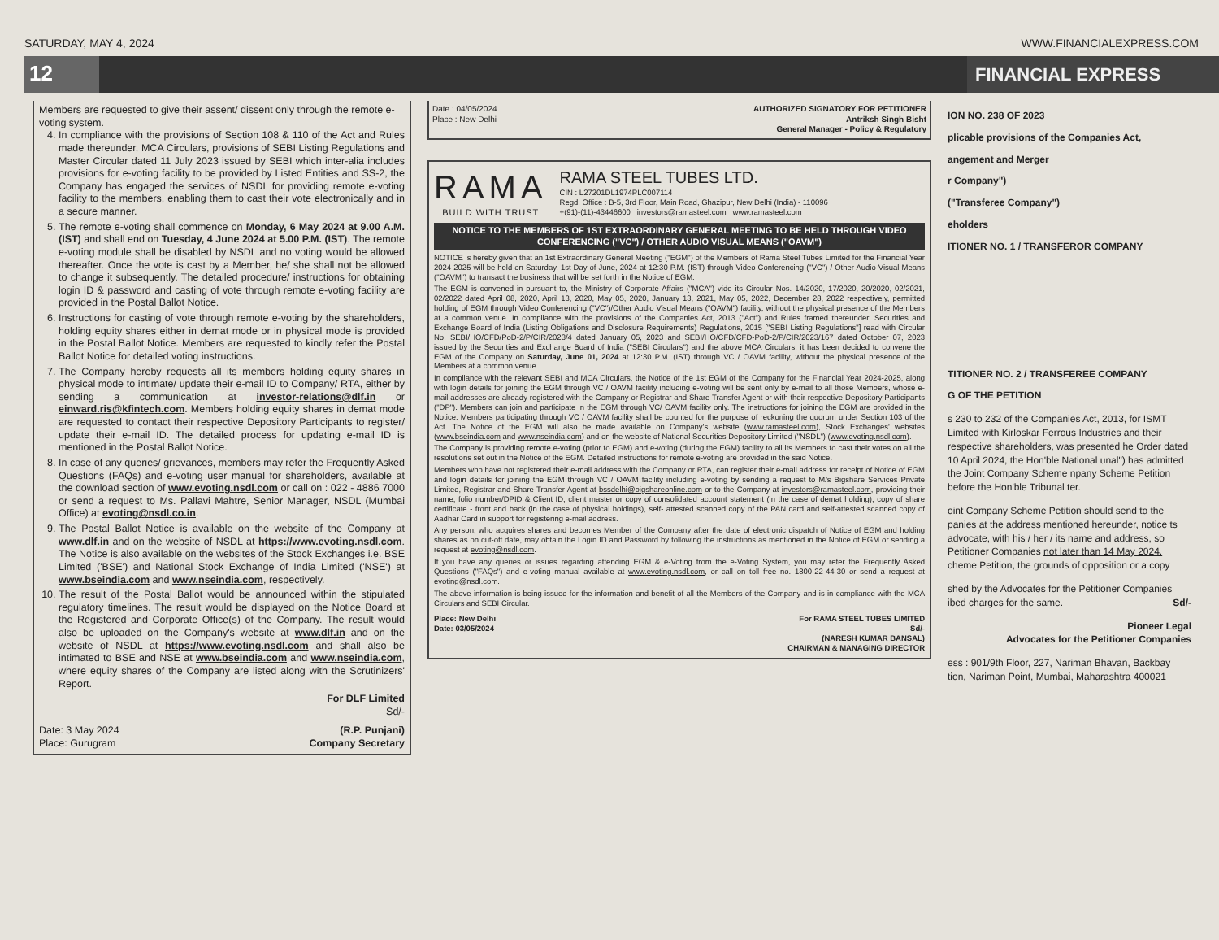SATURDAY, MAY 4, 2024 WWW.FINANCIALEXPRESS.COM
12
FINANCIAL EXPRESS
Members are requested to give their assent/ dissent only through the remote e-voting system.
4. In compliance with the provisions of Section 108 & 110 of the Act and Rules made thereunder, MCA Circulars, provisions of SEBI Listing Regulations and Master Circular dated 11 July 2023 issued by SEBI which inter-alia includes provisions for e-voting facility to be provided by Listed Entities and SS-2, the Company has engaged the services of NSDL for providing remote e-voting facility to the members, enabling them to cast their vote electronically and in a secure manner.
5. The remote e-voting shall commence on Monday, 6 May 2024 at 9.00 A.M. (IST) and shall end on Tuesday, 4 June 2024 at 5.00 P.M. (IST). The remote e-voting module shall be disabled by NSDL and no voting would be allowed thereafter. Once the vote is cast by a Member, he/ she shall not be allowed to change it subsequently. The detailed procedure/ instructions for obtaining login ID & password and casting of vote through remote e-voting facility are provided in the Postal Ballot Notice.
6. Instructions for casting of vote through remote e-voting by the shareholders, holding equity shares either in demat mode or in physical mode is provided in the Postal Ballot Notice. Members are requested to kindly refer the Postal Ballot Notice for detailed voting instructions.
7. The Company hereby requests all its members holding equity shares in physical mode to intimate/ update their e-mail ID to Company/ RTA, either by sending a communication at investor-relations@dlf.in or einward.ris@kfintech.com. Members holding equity shares in demat mode are requested to contact their respective Depository Participants to register/ update their e-mail ID. The detailed process for updating e-mail ID is mentioned in the Postal Ballot Notice.
8. In case of any queries/ grievances, members may refer the Frequently Asked Questions (FAQs) and e-voting user manual for shareholders, available at the download section of www.evoting.nsdl.com or call on : 022 - 4886 7000 or send a request to Ms. Pallavi Mahtre, Senior Manager, NSDL (Mumbai Office) at evoting@nsdl.co.in.
9. The Postal Ballot Notice is available on the website of the Company at www.dlf.in and on the website of NSDL at https://www.evoting.nsdl.com. The Notice is also available on the websites of the Stock Exchanges i.e. BSE Limited ('BSE') and National Stock Exchange of India Limited ('NSE') at www.bseindia.com and www.nseindia.com, respectively.
10. The result of the Postal Ballot would be announced within the stipulated regulatory timelines. The result would be displayed on the Notice Board at the Registered and Corporate Office(s) of the Company. The result would also be uploaded on the Company's website at www.dlf.in and on the website of NSDL at https://www.evoting.nsdl.com and shall also be intimated to BSE and NSE at www.bseindia.com and www.nseindia.com, where equity shares of the Company are listed along with the Scrutinizers' Report.
For DLF Limited
Sd/-
Date: 3 May 2024
Place: Gurugram (R.P. Punjani)
Company Secretary
Date : 04/05/2024
Place : New Delhi AUTHORIZED SIGNATORY FOR PETITIONER
Antriksh Singh Bisht
General Manager - Policy & Regulatory
RAMA
BUILD WITH TRUST
RAMA STEEL TUBES LTD.
CIN : L27201DL1974PLC007114
Regd. Office : B-5, 3rd Floor, Main Road, Ghazipur, New Delhi (India) - 110096
+(91)-(11)-43446600 investors@ramasteel.com www.ramasteel.com
NOTICE TO THE MEMBERS OF 1ST EXTRAORDINARY GENERAL MEETING TO BE HELD THROUGH VIDEO CONFERENCING ("VC") / OTHER AUDIO VISUAL MEANS ("OAVM")
NOTICE is hereby given that an 1st Extraordinary General Meeting ("EGM") of the Members of Rama Steel Tubes Limited for the Financial Year 2024-2025 will be held on Saturday, 1st Day of June, 2024 at 12:30 P.M. (IST) through Video Conferencing ("VC") / Other Audio Visual Means ("OAVM") to transact the business that will be set forth in the Notice of EGM.
The EGM is convened in pursuant to, the Ministry of Corporate Affairs ("MCA") vide its Circular Nos. 14/2020, 17/2020, 20/2020, 02/2021, 02/2022 dated April 08, 2020, April 13, 2020, May 05, 2020, January 13, 2021, May 05, 2022, December 28, 2022 respectively, permitted holding of EGM through Video Conferencing ("VC")/Other Audio Visual Means ("OAVM") facility, without the physical presence of the Members at a common venue. In compliance with the provisions of the Companies Act, 2013 ("Act") and Rules framed thereunder, Securities and Exchange Board of India (Listing Obligations and Disclosure Requirements) Regulations, 2015 ["SEBI Listing Regulations"] read with Circular No. SEBI/HO/CFD/PoD-2/P/CIR/2023/4 dated January 05, 2023 and SEBI/HO/CFD/CFD-PoD-2/P/CIR/2023/167 dated October 07, 2023 issued by the Securities and Exchange Board of India ("SEBI Circulars") and the above MCA Circulars, it has been decided to convene the EGM of the Company on Saturday, June 01, 2024 at 12:30 P.M. (IST) through VC / OAVM facility, without the physical presence of the Members at a common venue.
In compliance with the relevant SEBI and MCA Circulars, the Notice of the 1st EGM of the Company for the Financial Year 2024-2025, along with login details for joining the EGM through VC / OAVM facility including e-voting will be sent only by e-mail to all those Members, whose e-mail addresses are already registered with the Company or Registrar and Share Transfer Agent or with their respective Depository Participants ("DP"). Members can join and participate in the EGM through VC/ OAVM facility only. The instructions for joining the EGM are provided in the Notice. Members participating through VC / OAVM facility shall be counted for the purpose of reckoning the quorum under Section 103 of the Act. The Notice of the EGM will also be made available on Company's website (www.ramasteel.com), Stock Exchanges' websites (www.bseindia.com and www.nseindia.com) and on the website of National Securities Depository Limited ("NSDL") (www.evoting.nsdl.com).
The Company is providing remote e-voting (prior to EGM) and e-voting (during the EGM) facility to all its Members to cast their votes on all the resolutions set out in the Notice of the EGM. Detailed instructions for remote e-voting are provided in the said Notice.
Members who have not registered their e-mail address with the Company or RTA, can register their e-mail address for receipt of Notice of EGM and login details for joining the EGM through VC / OAVM facility including e-voting by sending a request to M/s Bigshare Services Private Limited, Registrar and Share Transfer Agent at bssdelhi@bigshareonline.com or to the Company at investors@ramasteel.com, providing their name, folio number/DPID & Client ID, client master or copy of consolidated account statement (in the case of demat holding), copy of share certificate - front and back (in the case of physical holdings), self- attested scanned copy of the PAN card and self-attested scanned copy of Aadhar Card in support for registering e-mail address.
Any person, who acquires shares and becomes Member of the Company after the date of electronic dispatch of Notice of EGM and holding shares as on cut-off date, may obtain the Login ID and Password by following the instructions as mentioned in the Notice of EGM or sending a request at evoting@nsdl.com.
If you have any queries or issues regarding attending EGM & e-Voting from the e-Voting System, you may refer the Frequently Asked Questions ("FAQs") and e-voting manual available at www.evoting.nsdl.com, or call on toll free no. 1800-22-44-30 or send a request at evoting@nsdl.com.
The above information is being issued for the information and benefit of all the Members of the Company and is in compliance with the MCA Circulars and SEBI Circular.
Place: New Delhi
Date: 03/05/2024 For RAMA STEEL TUBES LIMITED
Sd/-
(NARESH KUMAR BANSAL)
CHAIRMAN & MANAGING DIRECTOR
ION NO. 238 OF 2023
plicable provisions of the Companies Act,
angement and Merger
r Company")
("Transferee Company")
eholders
ITIONER NO. 1 / TRANSFEROR COMPANY
TITIONER NO. 2 / TRANSFEREE COMPANY
G OF THE PETITION
s 230 to 232 of the Companies Act, 2013, for ISMT Limited with Kirloskar Ferrous Industries and their respective shareholders, was presented he Order dated 10 April 2024, the Hon'ble National unal") has admitted the Joint Company Scheme npany Scheme Petition before the Hon'ble Tribunal ter.
oint Company Scheme Petition should send to the panies at the address mentioned hereunder, notice ts advocate, with his / her / its name and address, so Petitioner Companies not later than 14 May 2024. cheme Petition, the grounds of opposition or a copy
shed by the Advocates for the Petitioner Companies ibed charges for the same. Sd/-
Pioneer Legal
Advocates for the Petitioner Companies
ess : 901/9th Floor, 227, Nariman Bhavan, Backbay tion, Nariman Point, Mumbai, Maharashtra 400021